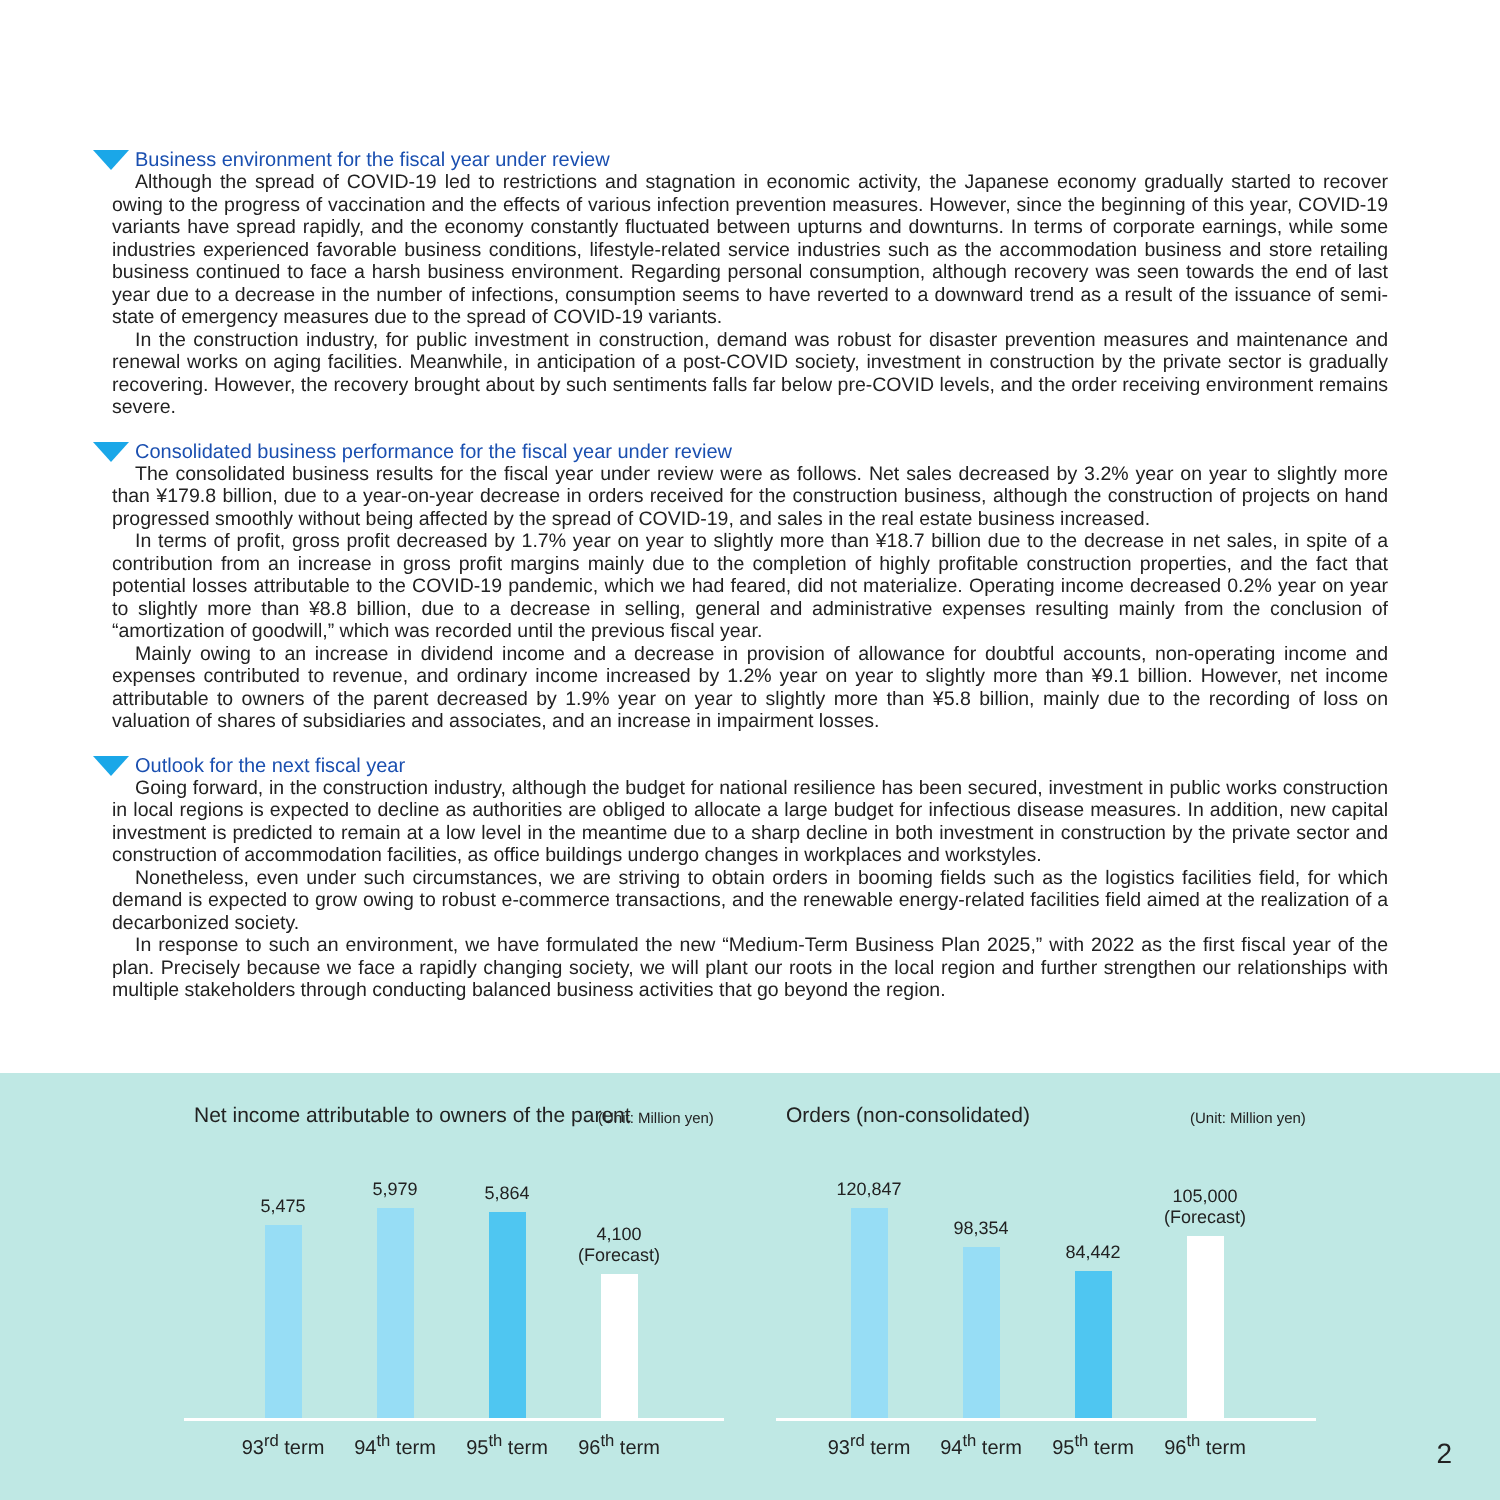Business environment for the fiscal year under review
Although the spread of COVID-19 led to restrictions and stagnation in economic activity, the Japanese economy gradually started to recover owing to the progress of vaccination and the effects of various infection prevention measures. However, since the beginning of this year, COVID-19 variants have spread rapidly, and the economy constantly fluctuated between upturns and downturns. In terms of corporate earnings, while some industries experienced favorable business conditions, lifestyle-related service industries such as the accommodation business and store retailing business continued to face a harsh business environment. Regarding personal consumption, although recovery was seen towards the end of last year due to a decrease in the number of infections, consumption seems to have reverted to a downward trend as a result of the issuance of semi-state of emergency measures due to the spread of COVID-19 variants.
In the construction industry, for public investment in construction, demand was robust for disaster prevention measures and maintenance and renewal works on aging facilities. Meanwhile, in anticipation of a post-COVID society, investment in construction by the private sector is gradually recovering. However, the recovery brought about by such sentiments falls far below pre-COVID levels, and the order receiving environment remains severe.
Consolidated business performance for the fiscal year under review
The consolidated business results for the fiscal year under review were as follows. Net sales decreased by 3.2% year on year to slightly more than ¥179.8 billion, due to a year-on-year decrease in orders received for the construction business, although the construction of projects on hand progressed smoothly without being affected by the spread of COVID-19, and sales in the real estate business increased.
In terms of profit, gross profit decreased by 1.7% year on year to slightly more than ¥18.7 billion due to the decrease in net sales, in spite of a contribution from an increase in gross profit margins mainly due to the completion of highly profitable construction properties, and the fact that potential losses attributable to the COVID-19 pandemic, which we had feared, did not materialize. Operating income decreased 0.2% year on year to slightly more than ¥8.8 billion, due to a decrease in selling, general and administrative expenses resulting mainly from the conclusion of “amortization of goodwill,” which was recorded until the previous fiscal year.
Mainly owing to an increase in dividend income and a decrease in provision of allowance for doubtful accounts, non-operating income and expenses contributed to revenue, and ordinary income increased by 1.2% year on year to slightly more than ¥9.1 billion. However, net income attributable to owners of the parent decreased by 1.9% year on year to slightly more than ¥5.8 billion, mainly due to the recording of loss on valuation of shares of subsidiaries and associates, and an increase in impairment losses.
Outlook for the next fiscal year
Going forward, in the construction industry, although the budget for national resilience has been secured, investment in public works construction in local regions is expected to decline as authorities are obliged to allocate a large budget for infectious disease measures. In addition, new capital investment is predicted to remain at a low level in the meantime due to a sharp decline in both investment in construction by the private sector and construction of accommodation facilities, as office buildings undergo changes in workplaces and workstyles.
Nonetheless, even under such circumstances, we are striving to obtain orders in booming fields such as the logistics facilities field, for which demand is expected to grow owing to robust e-commerce transactions, and the renewable energy-related facilities field aimed at the realization of a decarbonized society.
In response to such an environment, we have formulated the new “Medium-Term Business Plan 2025,” with 2022 as the first fiscal year of the plan. Precisely because we face a rapidly changing society, we will plant our roots in the local region and further strengthen our relationships with multiple stakeholders through conducting balanced business activities that go beyond the region.
Net income attributable to owners of the parent
(Unit: Million yen)
5,475
5,979
5,864
4,100
(Forecast)
93<sup>rd</sup> term 94<sup>th</sup> term 95<sup>th</sup> term 96<sup>th</sup> term
Orders (non-consolidated) (Unit: Million yen)
120,847
98,354
84,442
105,000
(Forecast)
93<sup>rd</sup> term 94<sup>th</sup> term 95<sup>th</sup> term 96<sup>th</sup> term
2